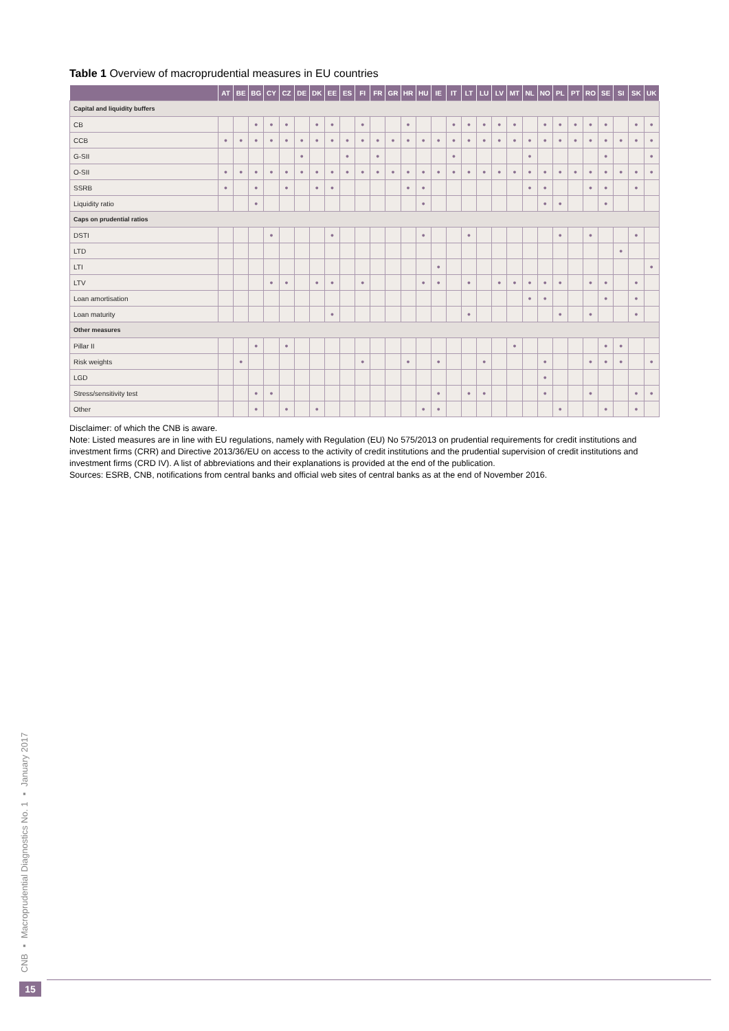Table 1 Overview of macroprudential measures in EU countries
| | AT | BE | BG | CY | CZ | DE | DK | EE | ES | FI | FR | GR | HR | HU | IE | IT | LT | LU | LV | MT | NL | NO | PL | PT | RO | SE | SI | SK | UK |
| --- | --- | --- | --- | --- | --- | --- | --- | --- | --- | --- | --- | --- | --- | --- | --- | --- | --- | --- | --- | --- | --- | --- | --- | --- | --- | --- | --- | --- | --- |
| Capital and liquidity buffers | | | | | | | | | | | | | | | | | | | | | | | | | | | | | |
| CB | | | ● | ● | ● | | ● | ● | | ● | | | ● | | | ● | ● | ● | ● | ● | | ● | ● | ● | ● | ● | | ● | ● |
| CCB | ● | ● | ● | ● | ● | ● | ● | ● | ● | ● | ● | ● | ● | ● | ● | ● | ● | ● | ● | ● | ● | ● | ● | ● | ● | ● | ● | ● | ● |
| G-SII | | | | | | ● | | | ● | | ● | | | | | ● | | | | | ● | | | | | ● | | | ● |
| O-SII | ● | ● | ● | ● | ● | ● | ● | ● | ● | ● | ● | ● | ● | ● | ● | ● | ● | ● | ● | ● | ● | ● | ● | ● | ● | ● | ● | ● | ● |
| SSRB | ● | | ● | | ● | | ● | ● | | | | | ● | ● | | | | | | | ● | ● | | | ● | ● | | ● | |
| Liquidity ratio | | | ● | | | | | | | | | | | ● | | | | | | | | ● | ● | | | ● | | | |
| Caps on prudential ratios | | | | | | | | | | | | | | | | | | | | | | | | | | | | | |
| DSTI | | | | ● | | | | ● | | | | | | ● | | | ● | | | | | | ● | | ● | | | ● | |
| LTD | | | | | | | | | | | | | | | | | | | | | | | | | | | ● | | |
| LTI | | | | | | | | | | | | | | | ● | | | | | | | | | | | | | | ● |
| LTV | | | | ● | ● | | ● | ● | | ● | | | | ● | ● | | ● | | ● | ● | ● | ● | ● | | ● | ● | | ● | |
| Loan amortisation | | | | | | | | | | | | | | | | | | | | | ● | ● | | | | ● | | ● | |
| Loan maturity | | | | | | | | ● | | | | | | | | | ● | | | | | | ● | | ● | | | ● | |
| Other measures | | | | | | | | | | | | | | | | | | | | | | | | | | | | | |
| Pillar II | | | ● | | ● | | | | | | | | | | | | | | | ● | | | | | | ● | ● | | |
| Risk weights | | ● | | | | | | | | ● | | | ● | | ● | | | ● | | | | ● | | | ● | ● | ● | | ● |
| LGD | | | | | | | | | | | | | | | | | | | | | | ● | | | | | | | |
| Stress/sensitivity test | | | ● | ● | | | | | | | | | | | ● | | ● | ● | | | | ● | | | ● | | | ● | ● |
| Other | | | ● | | ● | | ● | | | | | | | ● | ● | | | | | | | | ● | | | ● | | ● | |
Disclaimer: of which the CNB is aware.
Note: Listed measures are in line with EU regulations, namely with Regulation (EU) No 575/2013 on prudential requirements for credit institutions and investment firms (CRR) and Directive 2013/36/EU on access to the activity of credit institutions and the prudential supervision of credit institutions and investment firms (CRD IV). A list of abbreviations and their explanations is provided at the end of the publication.
Sources: ESRB, CNB, notifications from central banks and official web sites of central banks as at the end of November 2016.
CNB ▪ Macroprudential Diagnostics No. 1 ▪ January 2017
15